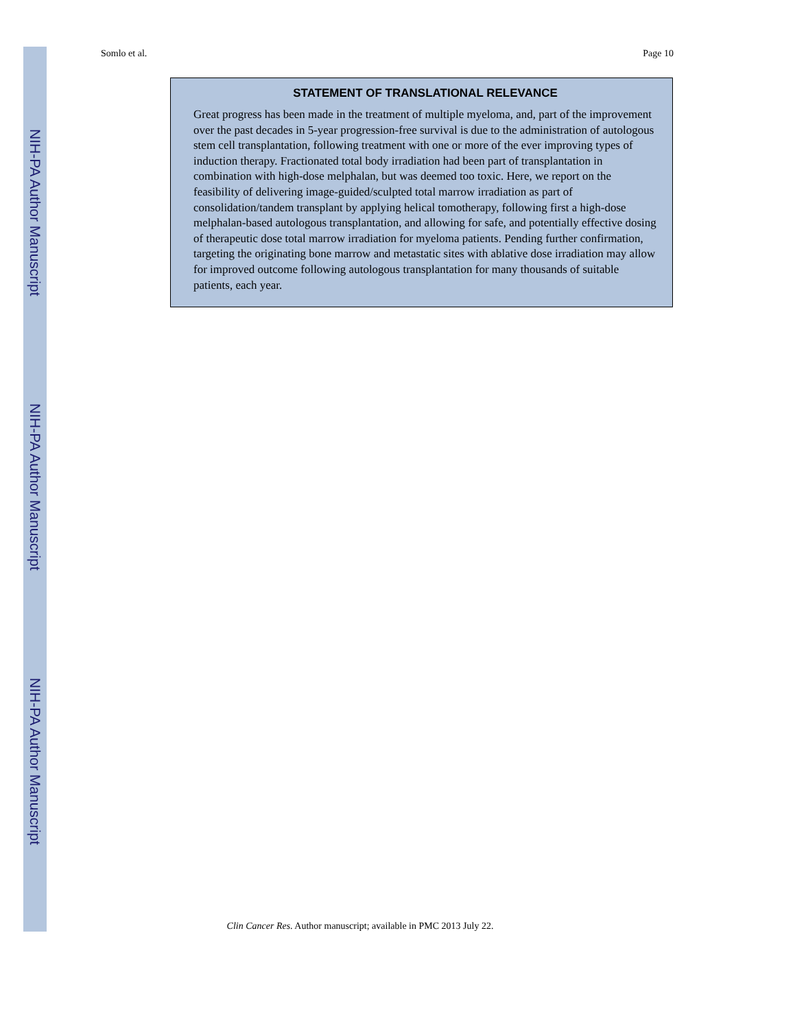NIH-PA Author Manuscript
NIH-PA Author Manuscript
NIH-PA Author Manuscript
Somlo et al. Page 10
STATEMENT OF TRANSLATIONAL RELEVANCE
Great progress has been made in the treatment of multiple myeloma, and, part of the improvement over the past decades in 5-year progression-free survival is due to the administration of autologous stem cell transplantation, following treatment with one or more of the ever improving types of induction therapy. Fractionated total body irradiation had been part of transplantation in combination with high-dose melphalan, but was deemed too toxic. Here, we report on the feasibility of delivering image-guided/sculpted total marrow irradiation as part of consolidation/tandem transplant by applying helical tomotherapy, following first a high-dose melphalan-based autologous transplantation, and allowing for safe, and potentially effective dosing of therapeutic dose total marrow irradiation for myeloma patients. Pending further confirmation, targeting the originating bone marrow and metastatic sites with ablative dose irradiation may allow for improved outcome following autologous transplantation for many thousands of suitable patients, each year.
Clin Cancer Res. Author manuscript; available in PMC 2013 July 22.